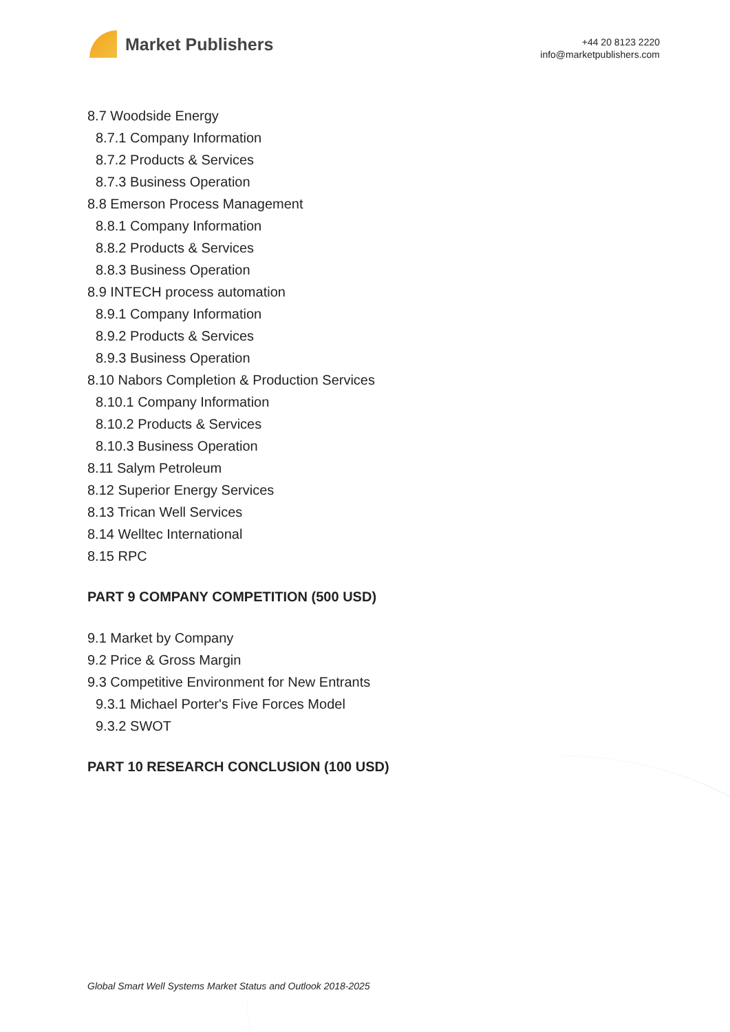Market Publishers
+44 20 8123 2220
info@marketpublishers.com
8.7 Woodside Energy
8.7.1 Company Information
8.7.2 Products & Services
8.7.3 Business Operation
8.8 Emerson Process Management
8.8.1 Company Information
8.8.2 Products & Services
8.8.3 Business Operation
8.9 INTECH process automation
8.9.1 Company Information
8.9.2 Products & Services
8.9.3 Business Operation
8.10 Nabors Completion & Production Services
8.10.1 Company Information
8.10.2 Products & Services
8.10.3 Business Operation
8.11 Salym Petroleum
8.12 Superior Energy Services
8.13 Trican Well Services
8.14 Welltec International
8.15 RPC
PART 9 COMPANY COMPETITION (500 USD)
9.1 Market by Company
9.2 Price & Gross Margin
9.3 Competitive Environment for New Entrants
9.3.1 Michael Porter's Five Forces Model
9.3.2 SWOT
PART 10 RESEARCH CONCLUSION (100 USD)
Global Smart Well Systems Market Status and Outlook 2018-2025